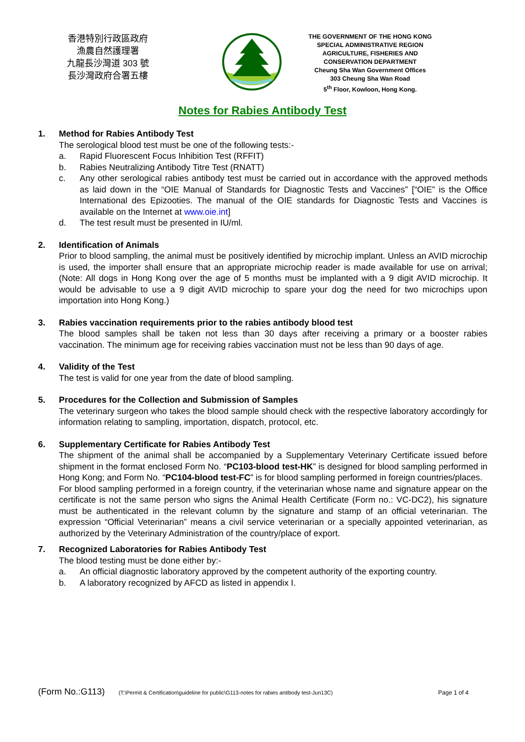香港特別行政區政府
漁農自然護理署
九龍長沙灣道 303 號
長沙灣政府合署五樓
THE GOVERNMENT OF THE HONG KONG
SPECIAL ADMINISTRATIVE REGION
AGRICULTURE, FISHERIES AND
CONSERVATION DEPARTMENT
Cheung Sha Wan Government Offices
303 Cheung Sha Wan Road
5<sup>th</sup> Floor, Kowloon, Hong Kong.
Notes for Rabies Antibody Test
1. Method for Rabies Antibody Test
The serological blood test must be one of the following tests:-
a. Rapid Fluorescent Focus Inhibition Test (RFFIT)
b. Rabies Neutralizing Antibody Titre Test (RNATT)
c. Any other serological rabies antibody test must be carried out in accordance with the approved methods as laid down in the “OIE Manual of Standards for Diagnostic Tests and Vaccines” [“OIE” is the Office International des Epizooties. The manual of the OIE standards for Diagnostic Tests and Vaccines is available on the Internet at www.oie.int]
d. The test result must be presented in IU/ml.
2. Identification of Animals
Prior to blood sampling, the animal must be positively identified by microchip implant. Unless an AVID microchip is used, the importer shall ensure that an appropriate microchip reader is made available for use on arrival; (Note: All dogs in Hong Kong over the age of 5 months must be implanted with a 9 digit AVID microchip. It would be advisable to use a 9 digit AVID microchip to spare your dog the need for two microchips upon importation into Hong Kong.)
3. Rabies vaccination requirements prior to the rabies antibody blood test
The blood samples shall be taken not less than 30 days after receiving a primary or a booster rabies vaccination. The minimum age for receiving rabies vaccination must not be less than 90 days of age.
4. Validity of the Test
The test is valid for one year from the date of blood sampling.
5. Procedures for the Collection and Submission of Samples
The veterinary surgeon who takes the blood sample should check with the respective laboratory accordingly for information relating to sampling, importation, dispatch, protocol, etc.
6. Supplementary Certificate for Rabies Antibody Test
The shipment of the animal shall be accompanied by a Supplementary Veterinary Certificate issued before shipment in the format enclosed Form No. “PC103-blood test-HK” is designed for blood sampling performed in Hong Kong; and Form No. “PC104-blood test-FC” is for blood sampling performed in foreign countries/places.
For blood sampling performed in a foreign country, if the veterinarian whose name and signature appear on the certificate is not the same person who signs the Animal Health Certificate (Form no.: VC-DC2), his signature must be authenticated in the relevant column by the signature and stamp of an official veterinarian. The expression “Official Veterinarian” means a civil service veterinarian or a specially appointed veterinarian, as authorized by the Veterinary Administration of the country/place of export.
7. Recognized Laboratories for Rabies Antibody Test
The blood testing must be done either by:-
a. An official diagnostic laboratory approved by the competent authority of the exporting country.
b. A laboratory recognized by AFCD as listed in appendix I.
(Form No.:G113) (T:\Permit & Certification\guideline for public\G113-notes for rabies antibody test-Jun13C) Page 1 of 4